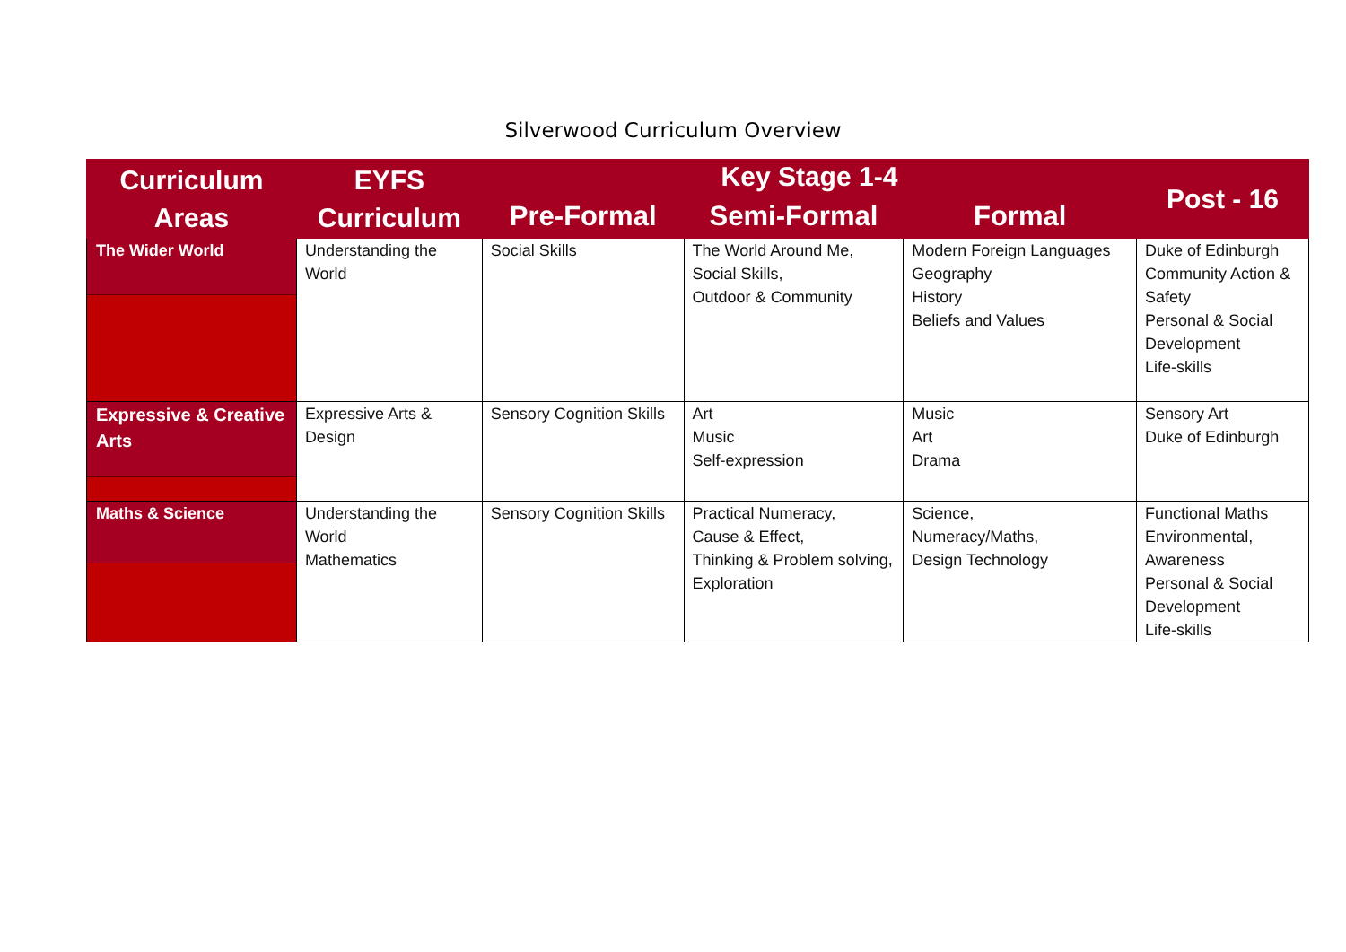Silverwood Curriculum Overview
| Curriculum Areas | EYFS Curriculum | Key Stage 1-4 | | | Post - 16 |
| --- | --- | --- | --- | --- | --- |
| | | Pre-Formal | Semi-Formal | Formal | |
| The Wider World | Understanding the World | Social Skills | The World Around Me, Social Skills, Outdoor & Community | Modern Foreign Languages Geography History Beliefs and Values | Duke of Edinburgh Community Action & Safety Personal & Social Development Life-skills |
| Expressive & Creative Arts | Expressive Arts & Design | Sensory Cognition Skills | Art Music Self-expression | Music Art Drama | Sensory Art Duke of Edinburgh |
| Maths & Science | Understanding the World Mathematics | Sensory Cognition Skills | Practical Numeracy, Cause & Effect, Thinking & Problem solving, Exploration | Science, Numeracy/Maths, Design Technology | Functional Maths Environmental, Awareness Personal & Social Development Life-skills |